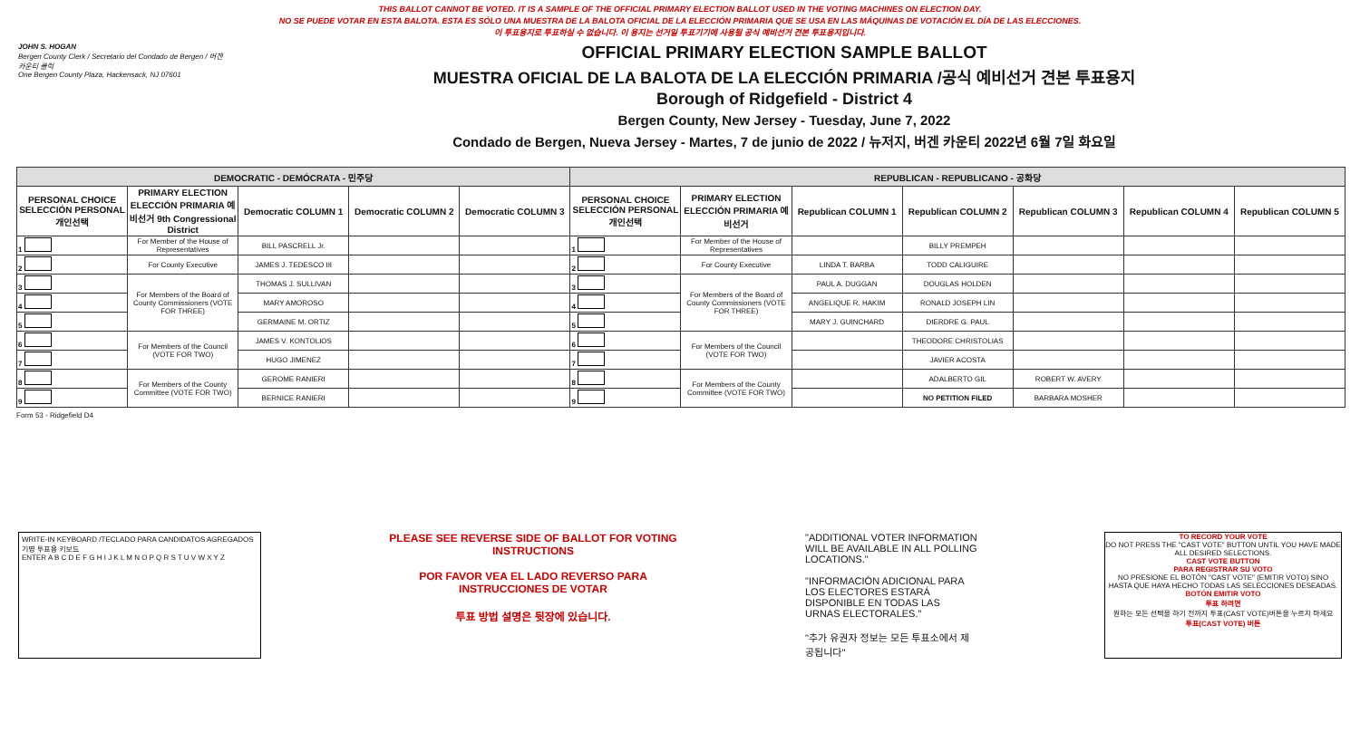THIS BALLOT CANNOT BE VOTED. IT IS A SAMPLE OF THE OFFICIAL PRIMARY ELECTION BALLOT USED IN THE VOTING MACHINES ON ELECTION DAY.
NO SE PUEDE VOTAR EN ESTA BALOTA. ESTA ES SÓLO UNA MUESTRA DE LA BALOTA OFICIAL DE LA ELECCIÓN PRIMARIA QUE SE USA EN LAS MÁQUINAS DE VOTACIÓN EL DÍA DE LAS ELECCIONES.
이 투표용지로 투표하실 수 없습니다. 이 용지는 선거일 투표기기에 사용될 공식 예비선거 견본 투표용지입니다.
JOHN S. HOGAN
Bergen County Clerk / Secretario del Condado de Bergen / 버겐카운티 클럭
One Bergen County Plaza, Hackensack, NJ 07601
OFFICIAL PRIMARY ELECTION SAMPLE BALLOT
MUESTRA OFICIAL DE LA BALOTA DE LA ELECCIÓN PRIMARIA /공식 예비선거 견본 투표용지
Borough of Ridgefield - District 4
Bergen County, New Jersey - Tuesday, June 7, 2022
Condado de Bergen, Nueva Jersey - Martes, 7 de junio de 2022 / 뉴저지, 버겐 카운티 2022년 6월 7일 화요일
| DEMOCRATIC - DEMÓCRATA - 민주당 | | | | | REPUBLICAN - REPUBLICANO - 공화당 | | | | | | |
| --- | --- | --- | --- | --- | --- | --- | --- | --- | --- | --- | --- |
| PERSONAL CHOICE SELECCIÓN PERSONAL 개인선택 | PRIMARY ELECTION ELECCIÓN PRIMARIA 예비선거 9th Congressional District | Democratic COLUMN 1 | Democratic COLUMN 2 | Democratic COLUMN 3 | PERSONAL CHOICE SELECCIÓN PERSONAL 개인선택 | PRIMARY ELECTION ELECCIÓN PRIMARIA 예비선거 | Republican COLUMN 1 | Republican COLUMN 2 | Republican COLUMN 3 | Republican COLUMN 4 | Republican COLUMN 5 |
| 1 | For Member of the House of Representatives | BILL PASCRELL Jr. | | | 1 | For Member of the House of Representatives | | BILLY PREMPEH | | | |
| 2 | For County Executive | JAMES J. TEDESCO III | | | 2 | For County Executive | LINDA T. BARBA | TODD CALIGUIRE | | | |
| 3 | For Members of the Board of County Commissioners (VOTE FOR THREE) | THOMAS J. SULLIVAN | | | 3 | For Members of the Board of County Commissioners (VOTE FOR THREE) | PAUL A. DUGGAN | DOUGLAS HOLDEN | | | |
| 4 | | MARY AMOROSO | | | 4 | | ANGELIQUE R. HAKIM | RONALD JOSEPH LIN | | | |
| 5 | | GERMAINE M. ORTIZ | | | 5 | | MARY J. GUINCHARD | DIERDRE G. PAUL | | | |
| 6 | For Members of the Council (VOTE FOR TWO) | JAMES V. KONTOLIOS | | | 6 | For Members of the Council (VOTE FOR TWO) | | THEODORE CHRISTOLIAS | | | |
| 7 | | HUGO JIMENEZ | | | 7 | | | JAVIER ACOSTA | | | |
| 8 | For Members of the County Committee (VOTE FOR TWO) | GEROME RANIERI | | | 8 | For Members of the County Committee (VOTE FOR TWO) | | ADALBERTO GIL | ROBERT W. AVERY | | |
| 9 | | BERNICE RANIERI | | | 9 | | | NO PETITION FILED | BARBARA MOSHER | | |
Form 53 - Ridgefield D4
WRITE-IN KEYBOARD /TECLADO PARA CANDIDATOS AGREGADOS 기명 투표용 키보드
ENTER A B C D E F G H I J K L M N O P Q R S T U V W X Y Z
PLEASE SEE REVERSE SIDE OF BALLOT FOR VOTING INSTRUCTIONS
POR FAVOR VEA EL LADO REVERSO PARA INSTRUCCIONES DE VOTAR
투표 방법 설명은 뒷장에 있습니다.
"ADDITIONAL VOTER INFORMATION WILL BE AVAILABLE IN ALL POLLING LOCATIONS."
"INFORMACIÓN ADICIONAL PARA LOS ELECTORES ESTARÁ DISPONIBLE EN TODAS LAS URNAS ELECTORALES."
"추가 유권자 정보는 모든 투표소에서 제공됩니다"
TO RECORD YOUR VOTE
DO NOT PRESS THE "CAST VOTE" BUTTON UNTIL YOU HAVE MADE ALL DESIRED SELECTIONS.
CAST VOTE BUTTON
PARA REGISTRAR SU VOTO
NO PRESIONE EL BOTÓN "CAST VOTE" (EMITIR VOTO) SINO HASTA QUE HAYA HECHO TODAS LAS SELECCIONES DESEADAS.
BOTÓN EMITIR VOTO
투표 하려면
원하는 모든 선택을 하기 전까지 투표(CAST VOTE)버튼을 누르지 마세요
투표(CAST VOTE) 버튼